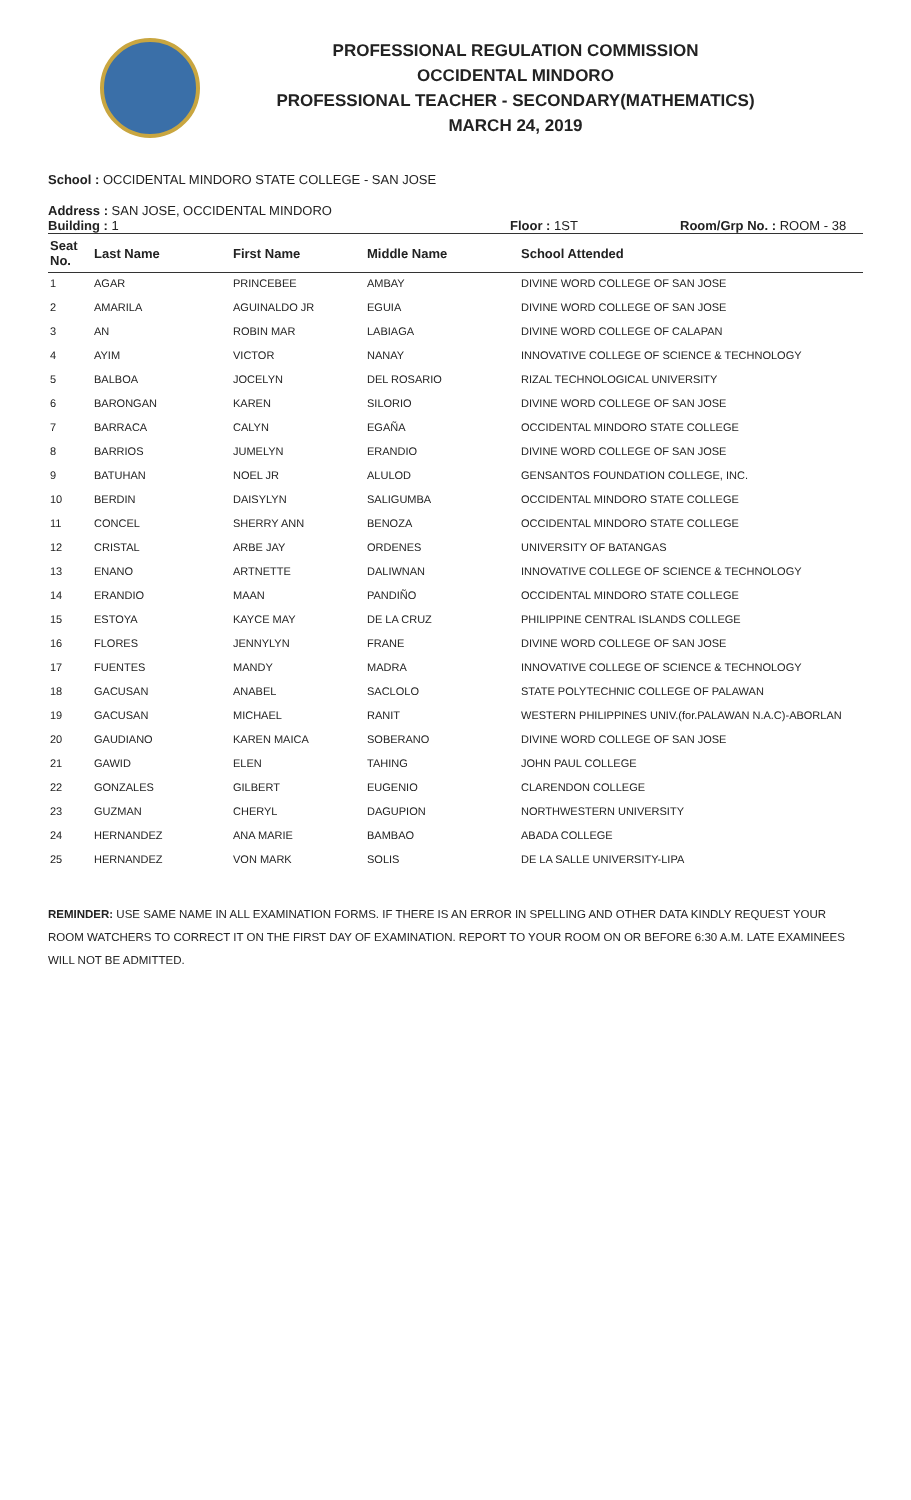PROFESSIONAL REGULATION COMMISSION
OCCIDENTAL MINDORO
PROFESSIONAL TEACHER - SECONDARY(MATHEMATICS)
MARCH 24, 2019
School : OCCIDENTAL MINDORO STATE COLLEGE - SAN JOSE
Address : SAN JOSE, OCCIDENTAL MINDORO
Building : 1 Floor : 1ST Room/Grp No. : ROOM - 38
| Seat No. | Last Name | First Name | Middle Name | School Attended |
| --- | --- | --- | --- | --- |
| 1 | AGAR | PRINCEBEE | AMBAY | DIVINE WORD COLLEGE OF SAN JOSE |
| 2 | AMARILA | AGUINALDO JR | EGUIA | DIVINE WORD COLLEGE OF SAN JOSE |
| 3 | AN | ROBIN MAR | LABIAGA | DIVINE WORD COLLEGE OF CALAPAN |
| 4 | AYIM | VICTOR | NANAY | INNOVATIVE COLLEGE OF SCIENCE & TECHNOLOGY |
| 5 | BALBOA | JOCELYN | DEL ROSARIO | RIZAL TECHNOLOGICAL UNIVERSITY |
| 6 | BARONGAN | KAREN | SILORIO | DIVINE WORD COLLEGE OF SAN JOSE |
| 7 | BARRACA | CALYN | EGAÑA | OCCIDENTAL MINDORO STATE COLLEGE |
| 8 | BARRIOS | JUMELYN | ERANDIO | DIVINE WORD COLLEGE OF SAN JOSE |
| 9 | BATUHAN | NOEL JR | ALULOD | GENSANTOS FOUNDATION COLLEGE, INC. |
| 10 | BERDIN | DAISYLYN | SALIGUMBA | OCCIDENTAL MINDORO STATE COLLEGE |
| 11 | CONCEL | SHERRY ANN | BENOZA | OCCIDENTAL MINDORO STATE COLLEGE |
| 12 | CRISTAL | ARBE JAY | ORDENES | UNIVERSITY OF BATANGAS |
| 13 | ENANO | ARTNETTE | DALIWNAN | INNOVATIVE COLLEGE OF SCIENCE & TECHNOLOGY |
| 14 | ERANDIO | MAAN | PANDIÑO | OCCIDENTAL MINDORO STATE COLLEGE |
| 15 | ESTOYA | KAYCE MAY | DE LA CRUZ | PHILIPPINE CENTRAL ISLANDS COLLEGE |
| 16 | FLORES | JENNYLYN | FRANE | DIVINE WORD COLLEGE OF SAN JOSE |
| 17 | FUENTES | MANDY | MADRA | INNOVATIVE COLLEGE OF SCIENCE & TECHNOLOGY |
| 18 | GACUSAN | ANABEL | SACLOLO | STATE POLYTECHNIC COLLEGE OF PALAWAN |
| 19 | GACUSAN | MICHAEL | RANIT | WESTERN PHILIPPINES UNIV.(for.PALAWAN N.A.C)-ABORLAN |
| 20 | GAUDIANO | KAREN MAICA | SOBERANO | DIVINE WORD COLLEGE OF SAN JOSE |
| 21 | GAWID | ELEN | TAHING | JOHN PAUL COLLEGE |
| 22 | GONZALES | GILBERT | EUGENIO | CLARENDON COLLEGE |
| 23 | GUZMAN | CHERYL | DAGUPION | NORTHWESTERN UNIVERSITY |
| 24 | HERNANDEZ | ANA MARIE | BAMBAO | ABADA COLLEGE |
| 25 | HERNANDEZ | VON MARK | SOLIS | DE LA SALLE UNIVERSITY-LIPA |
REMINDER: USE SAME NAME IN ALL EXAMINATION FORMS. IF THERE IS AN ERROR IN SPELLING AND OTHER DATA KINDLY REQUEST YOUR ROOM WATCHERS TO CORRECT IT ON THE FIRST DAY OF EXAMINATION. REPORT TO YOUR ROOM ON OR BEFORE 6:30 A.M. LATE EXAMINEES WILL NOT BE ADMITTED.